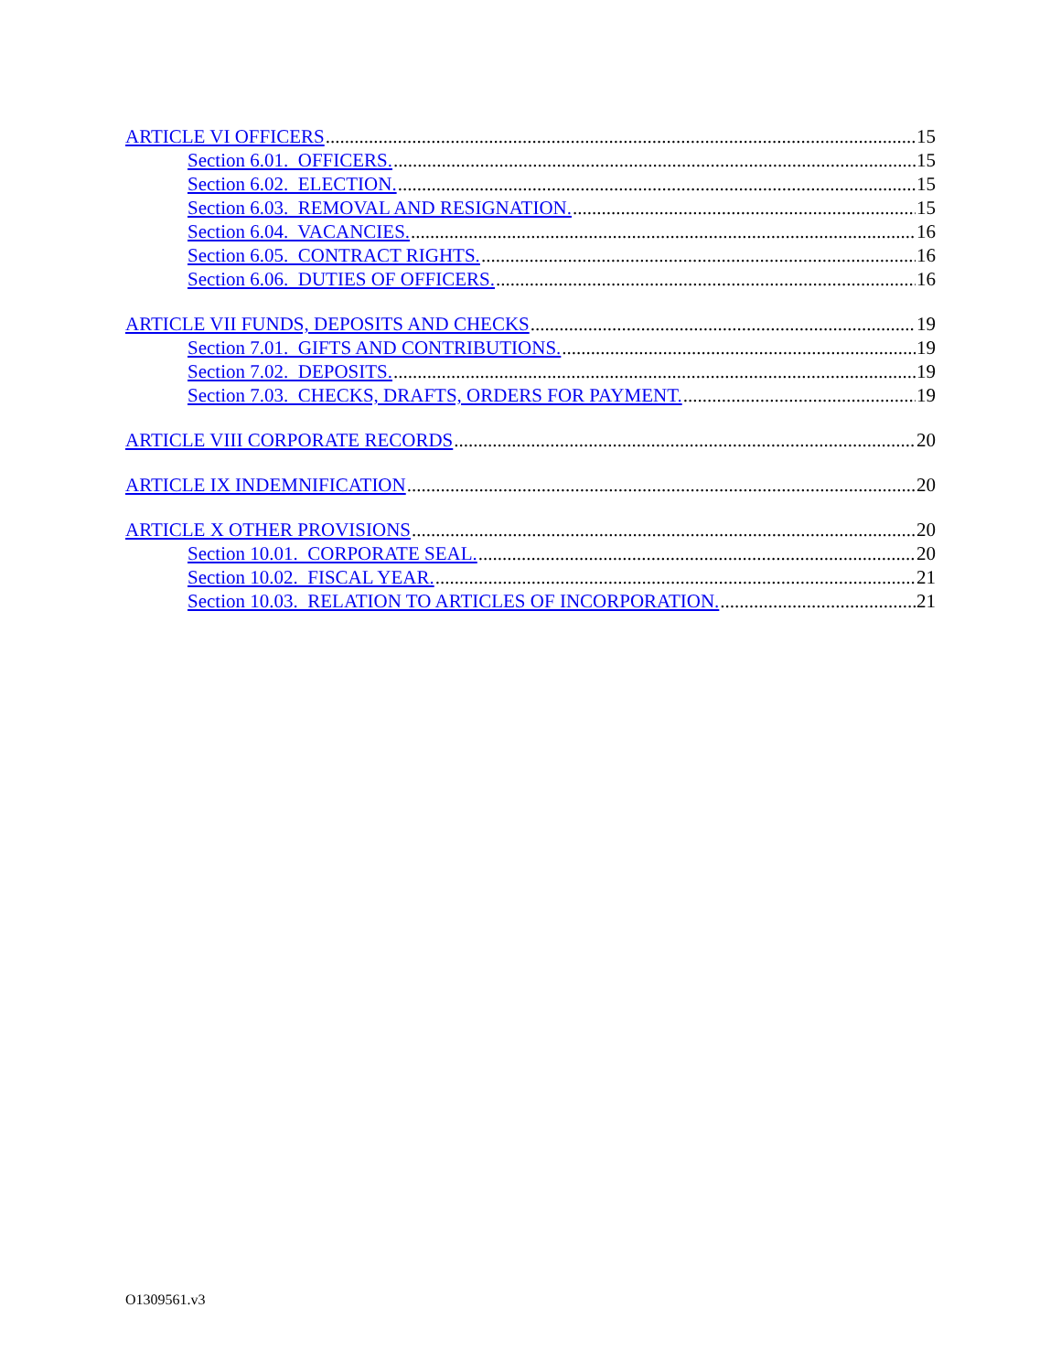ARTICLE VI OFFICERS 15
Section 6.01. OFFICERS. 15
Section 6.02. ELECTION. 15
Section 6.03. REMOVAL AND RESIGNATION. 15
Section 6.04. VACANCIES. 16
Section 6.05. CONTRACT RIGHTS. 16
Section 6.06. DUTIES OF OFFICERS. 16
ARTICLE VII FUNDS, DEPOSITS AND CHECKS 19
Section 7.01. GIFTS AND CONTRIBUTIONS. 19
Section 7.02. DEPOSITS. 19
Section 7.03. CHECKS, DRAFTS, ORDERS FOR PAYMENT. 19
ARTICLE VIII CORPORATE RECORDS 20
ARTICLE IX INDEMNIFICATION 20
ARTICLE X OTHER PROVISIONS 20
Section 10.01. CORPORATE SEAL. 20
Section 10.02. FISCAL YEAR. 21
Section 10.03. RELATION TO ARTICLES OF INCORPORATION. 21
O1309561.v3